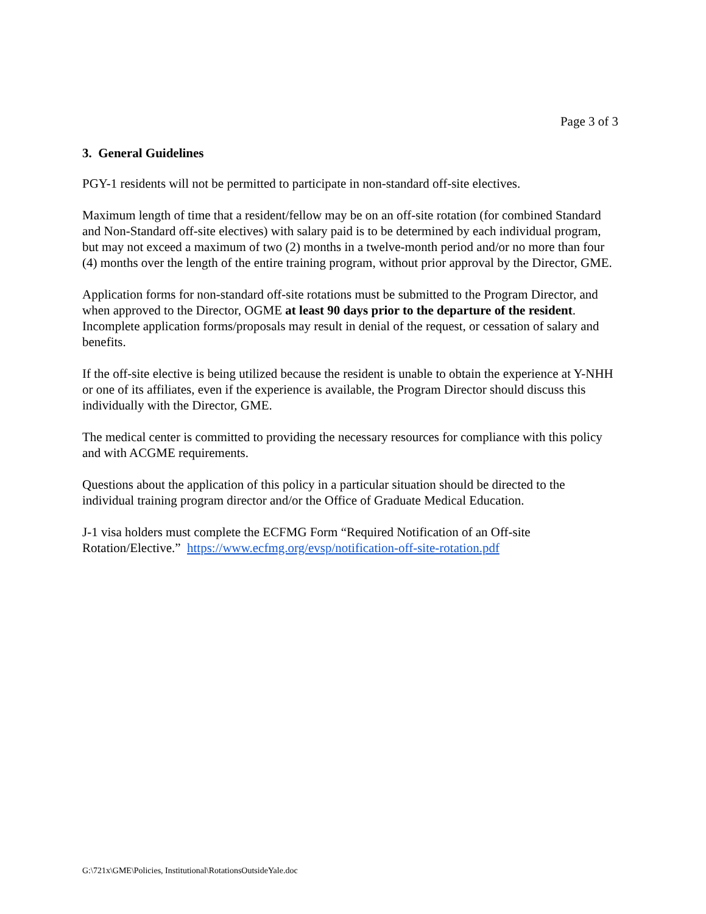Page 3 of 3
3. General Guidelines
PGY-1 residents will not be permitted to participate in non-standard off-site electives.
Maximum length of time that a resident/fellow may be on an off-site rotation (for combined Standard and Non-Standard off-site electives) with salary paid is to be determined by each individual program, but may not exceed a maximum of two (2) months in a twelve-month period and/or no more than four (4) months over the length of the entire training program, without prior approval by the Director, GME.
Application forms for non-standard off-site rotations must be submitted to the Program Director, and when approved to the Director, OGME at least 90 days prior to the departure of the resident. Incomplete application forms/proposals may result in denial of the request, or cessation of salary and benefits.
If the off-site elective is being utilized because the resident is unable to obtain the experience at Y-NHH or one of its affiliates, even if the experience is available, the Program Director should discuss this individually with the Director, GME.
The medical center is committed to providing the necessary resources for compliance with this policy and with ACGME requirements.
Questions about the application of this policy in a particular situation should be directed to the individual training program director and/or the Office of Graduate Medical Education.
J-1 visa holders must complete the ECFMG Form “Required Notification of an Off-site Rotation/Elective.” https://www.ecfmg.org/evsp/notification-off-site-rotation.pdf
G:\721x\GME\Policies, Institutional\RotationsOutsideYale.doc